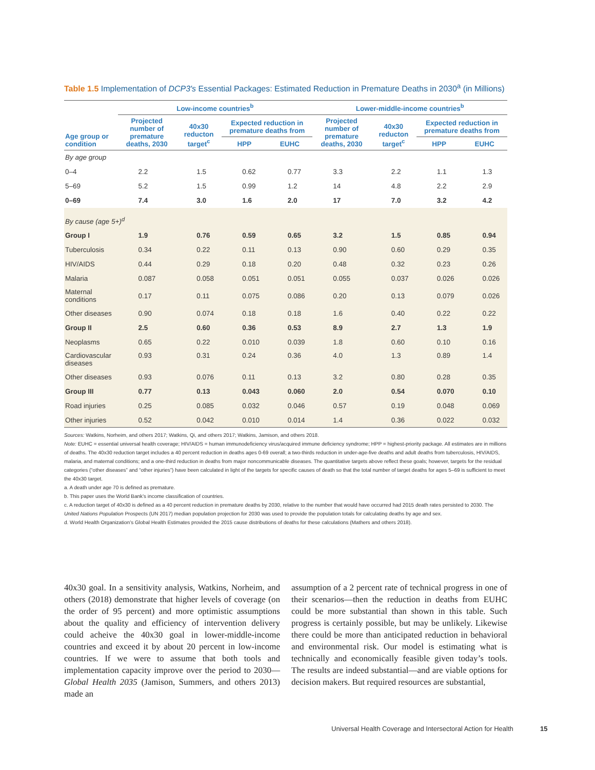Table 1.5 Implementation of DCP3's Essential Packages: Estimated Reduction in Premature Deaths in 2030<sup>a</sup> (in Millions)
| Age group or condition | Low-income countries<sup>b</sup> | | | | Lower-middle-income countries<sup>b</sup> | | | |
| --- | --- | --- | --- | --- | --- | --- | --- | --- |
| | Projected number of premature deaths, 2030 | 40x30 reducton target<sup>c</sup> | Expected reduction in premature deaths from | | Projected number of premature deaths, 2030 | 40x30 reducton target<sup>c</sup> | Expected reduction in premature deaths from | |
| | | | HPP | EUHC | | | HPP | EUHC |
| By age group | | | | | | | | |
| 0–4 | 2.2 | 1.5 | 0.62 | 0.77 | 3.3 | 2.2 | 1.1 | 1.3 |
| 5–69 | 5.2 | 1.5 | 0.99 | 1.2 | 14 | 4.8 | 2.2 | 2.9 |
| 0–69 | 7.4 | 3.0 | 1.6 | 2.0 | 17 | 7.0 | 3.2 | 4.2 |
| By cause (age 5+)<sup>d</sup> | | | | | | | | |
| Group I | 1.9 | 0.76 | 0.59 | 0.65 | 3.2 | 1.5 | 0.85 | 0.94 |
| Tuberculosis | 0.34 | 0.22 | 0.11 | 0.13 | 0.90 | 0.60 | 0.29 | 0.35 |
| HIV/AIDS | 0.44 | 0.29 | 0.18 | 0.20 | 0.48 | 0.32 | 0.23 | 0.26 |
| Malaria | 0.087 | 0.058 | 0.051 | 0.051 | 0.055 | 0.037 | 0.026 | 0.026 |
| Maternal conditions | 0.17 | 0.11 | 0.075 | 0.086 | 0.20 | 0.13 | 0.079 | 0.026 |
| Other diseases | 0.90 | 0.074 | 0.18 | 0.18 | 1.6 | 0.40 | 0.22 | 0.22 |
| Group II | 2.5 | 0.60 | 0.36 | 0.53 | 8.9 | 2.7 | 1.3 | 1.9 |
| Neoplasms | 0.65 | 0.22 | 0.010 | 0.039 | 1.8 | 0.60 | 0.10 | 0.16 |
| Cardiovascular diseases | 0.93 | 0.31 | 0.24 | 0.36 | 4.0 | 1.3 | 0.89 | 1.4 |
| Other diseases | 0.93 | 0.076 | 0.11 | 0.13 | 3.2 | 0.80 | 0.28 | 0.35 |
| Group III | 0.77 | 0.13 | 0.043 | 0.060 | 2.0 | 0.54 | 0.070 | 0.10 |
| Road injuries | 0.25 | 0.085 | 0.032 | 0.046 | 0.57 | 0.19 | 0.048 | 0.069 |
| Other injuries | 0.52 | 0.042 | 0.010 | 0.014 | 1.4 | 0.36 | 0.022 | 0.032 |
Sources: Watkins, Norheim, and others 2017; Watkins, Qi, and others 2017; Watkins, Jamison, and others 2018.
Note: EUHC = essential universal health coverage; HIV/AIDS = human immunodeficiency virus/acquired immune deficiency syndrome; HPP = highest-priority package. All estimates are in millions of deaths. The 40x30 reduction target includes a 40 percent reduction in deaths ages 0-69 overall; a two-thirds reduction in under-age-five deaths and adult deaths from tuberculosis, HIV/AIDS, malaria, and maternal conditions; and a one-third reduction in deaths from major noncommunicable diseases. The quantitative targets above reflect these goals; however, targets for the residual categories (“other diseases” and “other injuries”) have been calculated in light of the targets for specific causes of death so that the total number of target deaths for ages 5–69 is sufficient to meet the 40x30 target.
a. A death under age 70 is defined as premature.
b. This paper uses the World Bank’s income classification of countries.
c. A reduction target of 40x30 is defined as a 40 percent reduction in premature deaths by 2030, relative to the number that would have occurred had 2015 death rates persisted to 2030. The United Nations Population Prospects (UN 2017) median population projection for 2030 was used to provide the population totals for calculating deaths by age and sex.
d. World Health Organization’s Global Health Estimates provided the 2015 cause distributions of deaths for these calculations (Mathers and others 2018).
40x30 goal. In a sensitivity analysis, Watkins, Norheim, and others (2018) demonstrate that higher levels of coverage (on the order of 95 percent) and more optimistic assumptions about the quality and efficiency of intervention delivery could acheive the 40x30 goal in lower-middle-income countries and exceed it by about 20 percent in low-income countries. If we were to assume that both tools and implementation capacity improve over the period to 2030—Global Health 2035 (Jamison, Summers, and others 2013) made an
assumption of a 2 percent rate of technical progress in one of their scenarios—then the reduction in deaths from EUHC could be more substantial than shown in this table. Such progress is certainly possible, but may be unlikely. Likewise there could be more than anticipated reduction in behavioral and environmental risk. Our model is estimating what is technically and economically feasible given today’s tools. The results are indeed substantial—and are viable options for decision makers. But required resources are substantial,
Universal Health Coverage and Intersectoral Action for Health
15